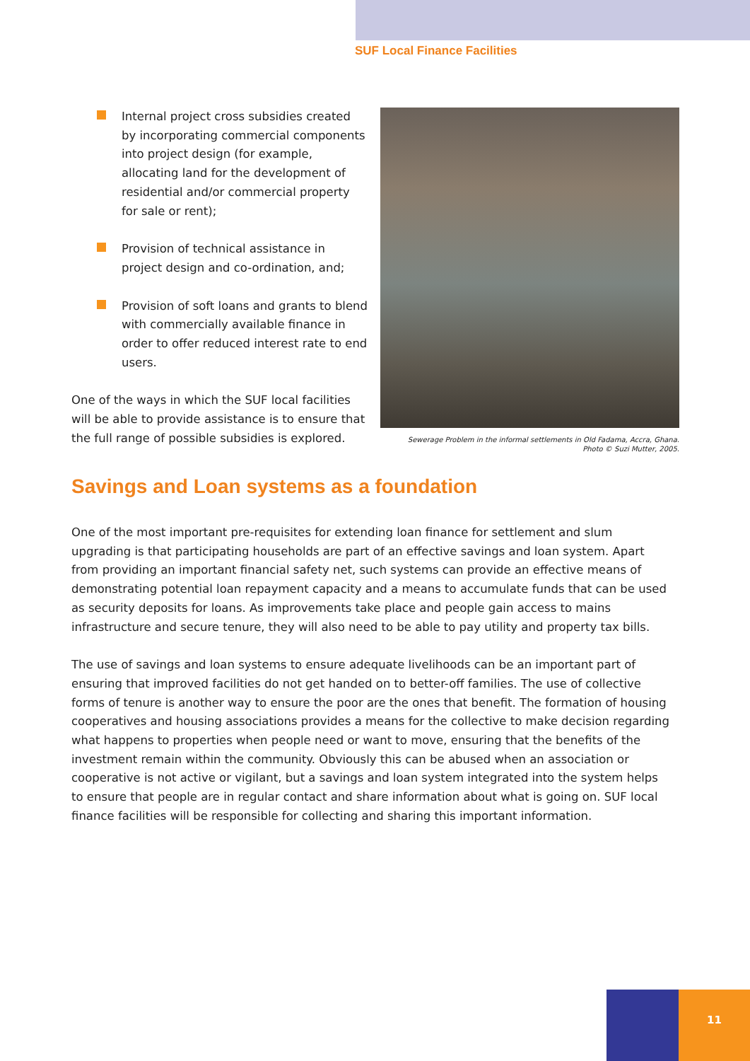SUF Local Finance Facilities
Internal project cross subsidies created by incorporating commercial components into project design (for example, allocating land for the development of residential and/or commercial property for sale or rent);
Provision of technical assistance in project design and co-ordination, and;
Provision of soft loans and grants to blend with commercially available finance in order to offer reduced interest rate to end users.
One of the ways in which the SUF local facilities will be able to provide assistance is to ensure that the full range of possible subsidies is explored.
Sewerage Problem in the informal settlements in Old Fadama, Accra, Ghana.
Photo © Suzi Mutter, 2005.
Savings and Loan systems as a foundation
One of the most important pre-requisites for extending loan finance for settlement and slum upgrading is that participating households are part of an effective savings and loan system. Apart from providing an important financial safety net, such systems can provide an effective means of demonstrating potential loan repayment capacity and a means to accumulate funds that can be used as security deposits for loans. As improvements take place and people gain access to mains infrastructure and secure tenure, they will also need to be able to pay utility and property tax bills.
The use of savings and loan systems to ensure adequate livelihoods can be an important part of ensuring that improved facilities do not get handed on to better-off families. The use of collective forms of tenure is another way to ensure the poor are the ones that benefit. The formation of housing cooperatives and housing associations provides a means for the collective to make decision regarding what happens to properties when people need or want to move, ensuring that the benefits of the investment remain within the community. Obviously this can be abused when an association or cooperative is not active or vigilant, but a savings and loan system integrated into the system helps to ensure that people are in regular contact and share information about what is going on. SUF local finance facilities will be responsible for collecting and sharing this important information.
11